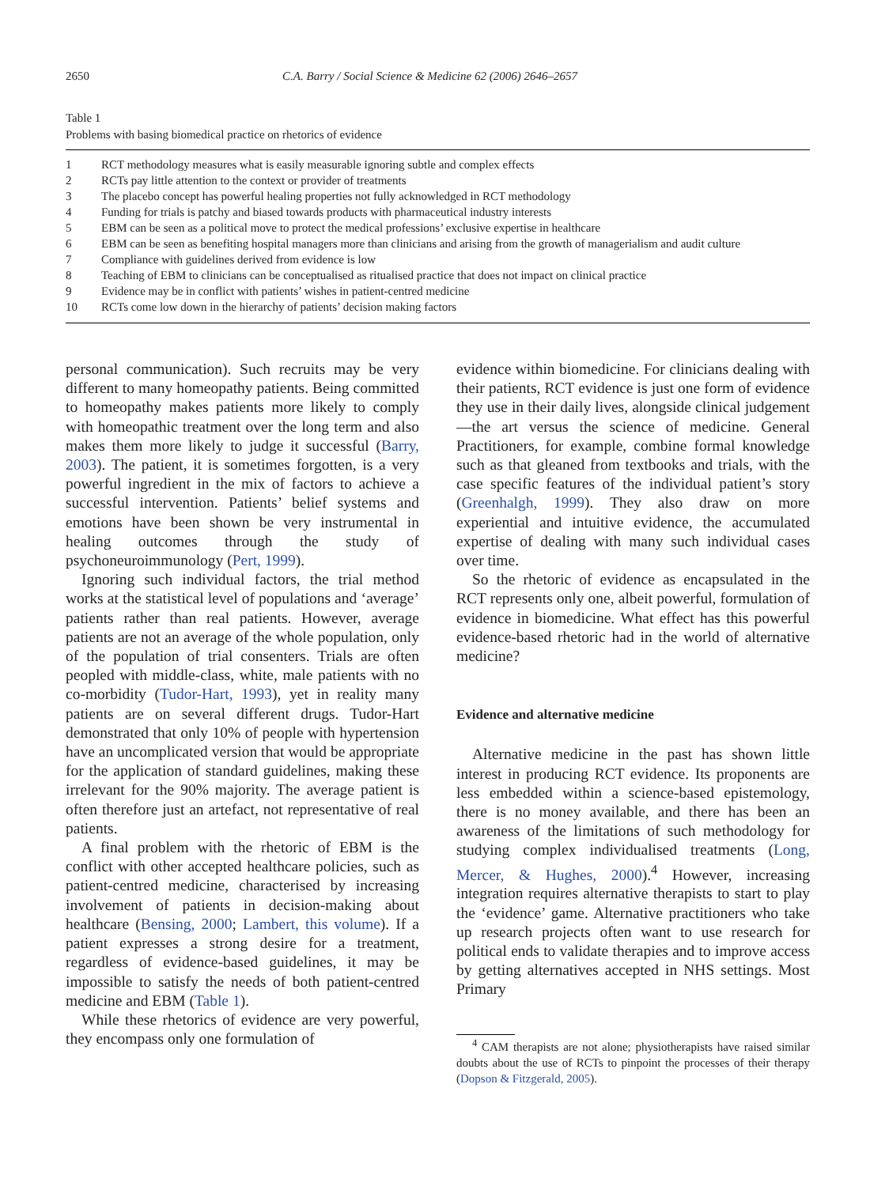2650 C.A. Barry / Social Science & Medicine 62 (2006) 2646–2657
Table 1
Problems with basing biomedical practice on rhetorics of evidence
| 1 | RCT methodology measures what is easily measurable ignoring subtle and complex effects |
| 2 | RCTs pay little attention to the context or provider of treatments |
| 3 | The placebo concept has powerful healing properties not fully acknowledged in RCT methodology |
| 4 | Funding for trials is patchy and biased towards products with pharmaceutical industry interests |
| 5 | EBM can be seen as a political move to protect the medical professions’ exclusive expertise in healthcare |
| 6 | EBM can be seen as benefiting hospital managers more than clinicians and arising from the growth of managerialism and audit culture |
| 7 | Compliance with guidelines derived from evidence is low |
| 8 | Teaching of EBM to clinicians can be conceptualised as ritualised practice that does not impact on clinical practice |
| 9 | Evidence may be in conflict with patients’ wishes in patient-centred medicine |
| 10 | RCTs come low down in the hierarchy of patients’ decision making factors |
personal communication). Such recruits may be very different to many homeopathy patients. Being committed to homeopathy makes patients more likely to comply with homeopathic treatment over the long term and also makes them more likely to judge it successful (Barry, 2003). The patient, it is sometimes forgotten, is a very powerful ingredient in the mix of factors to achieve a successful intervention. Patients’ belief systems and emotions have been shown be very instrumental in healing outcomes through the study of psychoneuroimmunology (Pert, 1999).
Ignoring such individual factors, the trial method works at the statistical level of populations and ‘average’ patients rather than real patients. However, average patients are not an average of the whole population, only of the population of trial consenters. Trials are often peopled with middle-class, white, male patients with no co-morbidity (Tudor-Hart, 1993), yet in reality many patients are on several different drugs. Tudor-Hart demonstrated that only 10% of people with hypertension have an uncomplicated version that would be appropriate for the application of standard guidelines, making these irrelevant for the 90% majority. The average patient is often therefore just an artefact, not representative of real patients.
A final problem with the rhetoric of EBM is the conflict with other accepted healthcare policies, such as patient-centred medicine, characterised by increasing involvement of patients in decision-making about healthcare (Bensing, 2000; Lambert, this volume). If a patient expresses a strong desire for a treatment, regardless of evidence-based guidelines, it may be impossible to satisfy the needs of both patient-centred medicine and EBM (Table 1).
While these rhetorics of evidence are very powerful, they encompass only one formulation of
evidence within biomedicine. For clinicians dealing with their patients, RCT evidence is just one form of evidence they use in their daily lives, alongside clinical judgement—the art versus the science of medicine. General Practitioners, for example, combine formal knowledge such as that gleaned from textbooks and trials, with the case specific features of the individual patient’s story (Greenhalgh, 1999). They also draw on more experiential and intuitive evidence, the accumulated expertise of dealing with many such individual cases over time.
So the rhetoric of evidence as encapsulated in the RCT represents only one, albeit powerful, formulation of evidence in biomedicine. What effect has this powerful evidence-based rhetoric had in the world of alternative medicine?
Evidence and alternative medicine
Alternative medicine in the past has shown little interest in producing RCT evidence. Its proponents are less embedded within a science-based epistemology, there is no money available, and there has been an awareness of the limitations of such methodology for studying complex individualised treatments (Long, Mercer, & Hughes, 2000).<sup>4</sup> However, increasing integration requires alternative therapists to start to play the ‘evidence’ game. Alternative practitioners who take up research projects often want to use research for political ends to validate therapies and to improve access by getting alternatives accepted in NHS settings. Most Primary
<sup>4</sup> CAM therapists are not alone; physiotherapists have raised similar doubts about the use of RCTs to pinpoint the processes of their therapy (Dopson & Fitzgerald, 2005).